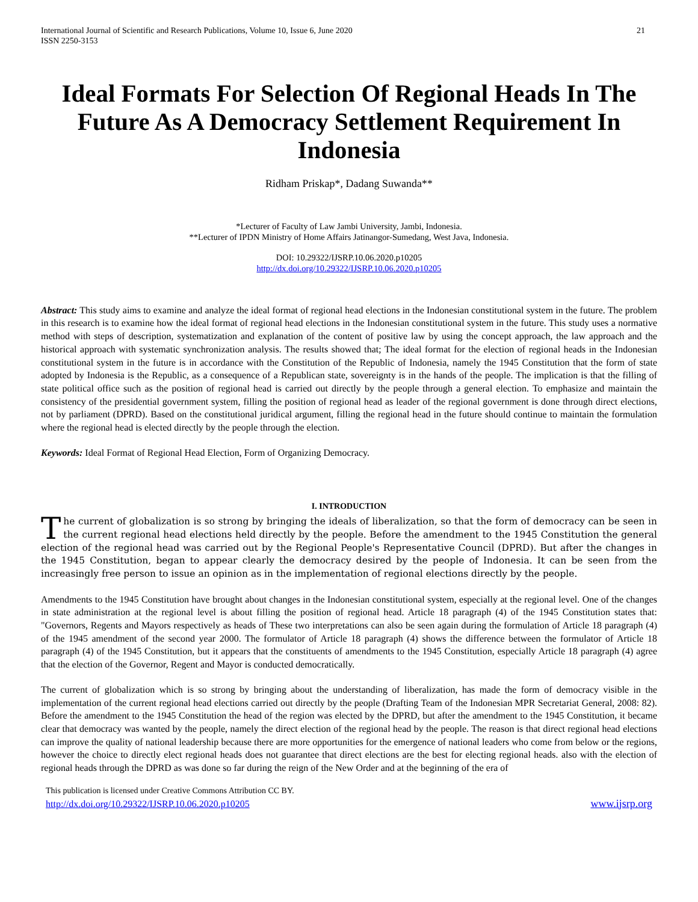International Journal of Scientific and Research Publications, Volume 10, Issue 6, June 2020
ISSN 2250-3153 21
Ideal Formats For Selection Of Regional Heads In The Future As A Democracy Settlement Requirement In Indonesia
Ridham Priskap*, Dadang Suwanda**
*Lecturer of Faculty of Law Jambi University, Jambi, Indonesia.
**Lecturer of IPDN Ministry of Home Affairs Jatinangor-Sumedang, West Java, Indonesia.
DOI: 10.29322/IJSRP.10.06.2020.p10205
http://dx.doi.org/10.29322/IJSRP.10.06.2020.p10205
Abstract: This study aims to examine and analyze the ideal format of regional head elections in the Indonesian constitutional system in the future. The problem in this research is to examine how the ideal format of regional head elections in the Indonesian constitutional system in the future. This study uses a normative method with steps of description, systematization and explanation of the content of positive law by using the concept approach, the law approach and the historical approach with systematic synchronization analysis. The results showed that; The ideal format for the election of regional heads in the Indonesian constitutional system in the future is in accordance with the Constitution of the Republic of Indonesia, namely the 1945 Constitution that the form of state adopted by Indonesia is the Republic, as a consequence of a Republican state, sovereignty is in the hands of the people. The implication is that the filling of state political office such as the position of regional head is carried out directly by the people through a general election. To emphasize and maintain the consistency of the presidential government system, filling the position of regional head as leader of the regional government is done through direct elections, not by parliament (DPRD). Based on the constitutional juridical argument, filling the regional head in the future should continue to maintain the formulation where the regional head is elected directly by the people through the election.
Keywords: Ideal Format of Regional Head Election, Form of Organizing Democracy.
I. INTRODUCTION
The current of globalization is so strong by bringing the ideals of liberalization, so that the form of democracy can be seen in the current regional head elections held directly by the people. Before the amendment to the 1945 Constitution the general election of the regional head was carried out by the Regional People's Representative Council (DPRD). But after the changes in the 1945 Constitution, began to appear clearly the democracy desired by the people of Indonesia. It can be seen from the increasingly free person to issue an opinion as in the implementation of regional elections directly by the people.
Amendments to the 1945 Constitution have brought about changes in the Indonesian constitutional system, especially at the regional level. One of the changes in state administration at the regional level is about filling the position of regional head. Article 18 paragraph (4) of the 1945 Constitution states that: "Governors, Regents and Mayors respectively as heads of These two interpretations can also be seen again during the formulation of Article 18 paragraph (4) of the 1945 amendment of the second year 2000. The formulator of Article 18 paragraph (4) shows the difference between the formulator of Article 18 paragraph (4) of the 1945 Constitution, but it appears that the constituents of amendments to the 1945 Constitution, especially Article 18 paragraph (4) agree that the election of the Governor, Regent and Mayor is conducted democratically.
The current of globalization which is so strong by bringing about the understanding of liberalization, has made the form of democracy visible in the implementation of the current regional head elections carried out directly by the people (Drafting Team of the Indonesian MPR Secretariat General, 2008: 82). Before the amendment to the 1945 Constitution the head of the region was elected by the DPRD, but after the amendment to the 1945 Constitution, it became clear that democracy was wanted by the people, namely the direct election of the regional head by the people. The reason is that direct regional head elections can improve the quality of national leadership because there are more opportunities for the emergence of national leaders who come from below or the regions, however the choice to directly elect regional heads does not guarantee that direct elections are the best for electing regional heads. also with the election of regional heads through the DPRD as was done so far during the reign of the New Order and at the beginning of the era of
This publication is licensed under Creative Commons Attribution CC BY.
http://dx.doi.org/10.29322/IJSRP.10.06.2020.p10205 www.ijsrp.org